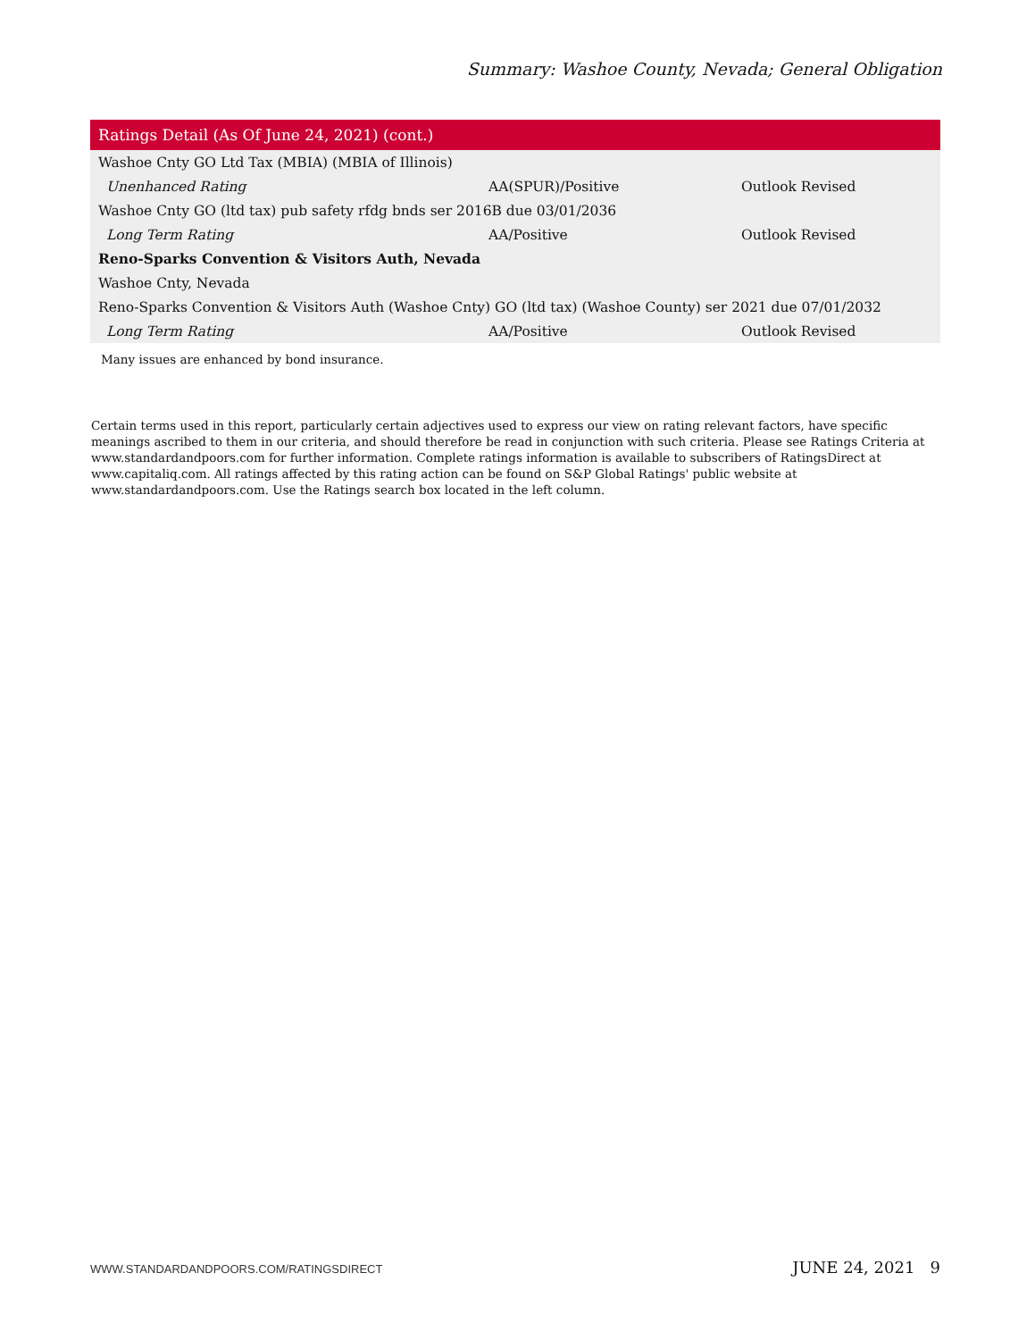Summary: Washoe County, Nevada; General Obligation
| Ratings Detail (As Of June 24, 2021) (cont.) | | |
| --- | --- | --- |
| Washoe Cnty GO Ltd Tax (MBIA) (MBIA of Illinois) | | |
| Unenhanced Rating | AA(SPUR)/Positive | Outlook Revised |
| Washoe Cnty GO (ltd tax) pub safety rfdg bnds ser 2016B due 03/01/2036 | | |
| Long Term Rating | AA/Positive | Outlook Revised |
| Reno-Sparks Convention & Visitors Auth, Nevada | | |
| Washoe Cnty, Nevada | | |
| Reno-Sparks Convention & Visitors Auth (Washoe Cnty) GO (ltd tax) (Washoe County) ser 2021 due 07/01/2032 | | |
| Long Term Rating | AA/Positive | Outlook Revised |
| Many issues are enhanced by bond insurance. | | |
Certain terms used in this report, particularly certain adjectives used to express our view on rating relevant factors, have specific meanings ascribed to them in our criteria, and should therefore be read in conjunction with such criteria. Please see Ratings Criteria at www.standardandpoors.com for further information. Complete ratings information is available to subscribers of RatingsDirect at www.capitaliq.com. All ratings affected by this rating action can be found on S&P Global Ratings' public website at www.standardandpoors.com. Use the Ratings search box located in the left column.
WWW.STANDARDANDPOORS.COM/RATINGSDIRECT JUNE 24, 2021 9